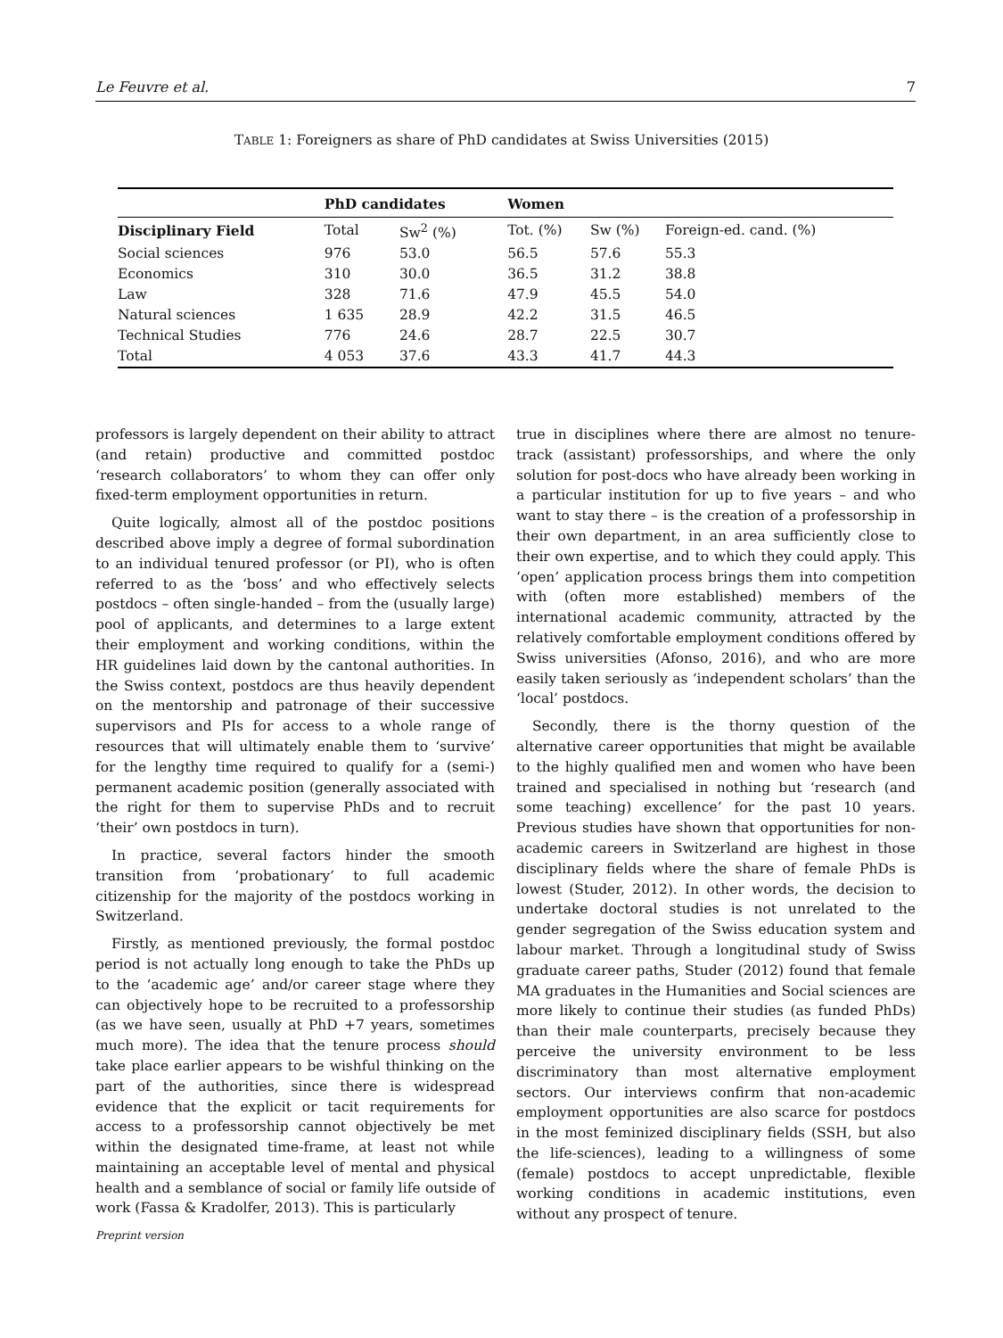Le Feuvre et al. 7
TABLE 1: Foreigners as share of PhD candidates at Swiss Universities (2015)
| | PhD candidates | | Women | | |
| --- | --- | --- | --- | --- | --- |
| Disciplinary Field | Total | Sw<sup>2</sup> (%) | Tot. (%) | Sw (%) | Foreign-ed. cand. (%) |
| Social sciences | 976 | 53.0 | 56.5 | 57.6 | 55.3 |
| Economics | 310 | 30.0 | 36.5 | 31.2 | 38.8 |
| Law | 328 | 71.6 | 47.9 | 45.5 | 54.0 |
| Natural sciences | 1 635 | 28.9 | 42.2 | 31.5 | 46.5 |
| Technical Studies | 776 | 24.6 | 28.7 | 22.5 | 30.7 |
| Total | 4 053 | 37.6 | 43.3 | 41.7 | 44.3 |
professors is largely dependent on their ability to attract (and retain) productive and committed postdoc ‘research collaborators’ to whom they can offer only fixed-term employment opportunities in return.
Quite logically, almost all of the postdoc positions described above imply a degree of formal subordination to an individual tenured professor (or PI), who is often referred to as the ‘boss’ and who effectively selects postdocs – often single-handed – from the (usually large) pool of applicants, and determines to a large extent their employment and working conditions, within the HR guidelines laid down by the cantonal authorities. In the Swiss context, postdocs are thus heavily dependent on the mentorship and patronage of their successive supervisors and PIs for access to a whole range of resources that will ultimately enable them to ‘survive’ for the lengthy time required to qualify for a (semi-) permanent academic position (generally associated with the right for them to supervise PhDs and to recruit ‘their’ own postdocs in turn).
In practice, several factors hinder the smooth transition from ‘probationary’ to full academic citizenship for the majority of the postdocs working in Switzerland.
Firstly, as mentioned previously, the formal postdoc period is not actually long enough to take the PhDs up to the ‘academic age’ and/or career stage where they can objectively hope to be recruited to a professorship (as we have seen, usually at PhD +7 years, sometimes much more). The idea that the tenure process should take place earlier appears to be wishful thinking on the part of the authorities, since there is widespread evidence that the explicit or tacit requirements for access to a professorship cannot objectively be met within the designated time-frame, at least not while maintaining an acceptable level of mental and physical health and a semblance of social or family life outside of work (Fassa & Kradolfer, 2013). This is particularly
true in disciplines where there are almost no tenure-track (assistant) professorships, and where the only solution for post-docs who have already been working in a particular institution for up to five years – and who want to stay there – is the creation of a professorship in their own department, in an area sufficiently close to their own expertise, and to which they could apply. This ‘open’ application process brings them into competition with (often more established) members of the international academic community, attracted by the relatively comfortable employment conditions offered by Swiss universities (Afonso, 2016), and who are more easily taken seriously as ‘independent scholars’ than the ‘local’ postdocs.
Secondly, there is the thorny question of the alternative career opportunities that might be available to the highly qualified men and women who have been trained and specialised in nothing but ‘research (and some teaching) excellence’ for the past 10 years. Previous studies have shown that opportunities for non-academic careers in Switzerland are highest in those disciplinary fields where the share of female PhDs is lowest (Studer, 2012). In other words, the decision to undertake doctoral studies is not unrelated to the gender segregation of the Swiss education system and labour market. Through a longitudinal study of Swiss graduate career paths, Studer (2012) found that female MA graduates in the Humanities and Social sciences are more likely to continue their studies (as funded PhDs) than their male counterparts, precisely because they perceive the university environment to be less discriminatory than most alternative employment sectors. Our interviews confirm that non-academic employment opportunities are also scarce for postdocs in the most feminized disciplinary fields (SSH, but also the life-sciences), leading to a willingness of some (female) postdocs to accept unpredictable, flexible working conditions in academic institutions, even without any prospect of tenure.
Preprint version